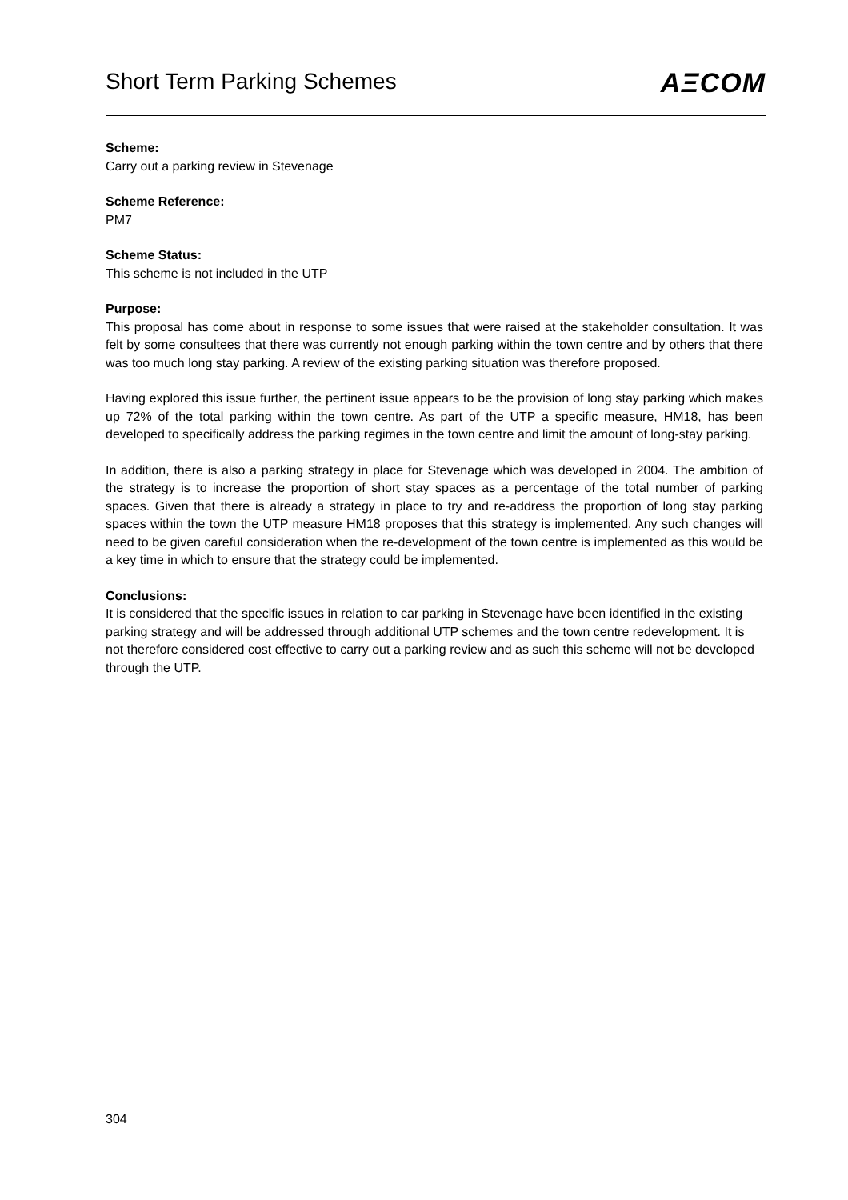Short Term Parking Schemes
AΞCOM
Scheme:
Carry out a parking review in Stevenage
Scheme Reference:
PM7
Scheme Status:
This scheme is not included in the UTP
Purpose:
This proposal has come about in response to some issues that were raised at the stakeholder consultation. It was felt by some consultees that there was currently not enough parking within the town centre and by others that there was too much long stay parking. A review of the existing parking situation was therefore proposed.
Having explored this issue further, the pertinent issue appears to be the provision of long stay parking which makes up 72% of the total parking within the town centre. As part of the UTP a specific measure, HM18, has been developed to specifically address the parking regimes in the town centre and limit the amount of long-stay parking.
In addition, there is also a parking strategy in place for Stevenage which was developed in 2004. The ambition of the strategy is to increase the proportion of short stay spaces as a percentage of the total number of parking spaces. Given that there is already a strategy in place to try and re-address the proportion of long stay parking spaces within the town the UTP measure HM18 proposes that this strategy is implemented. Any such changes will need to be given careful consideration when the re-development of the town centre is implemented as this would be a key time in which to ensure that the strategy could be implemented.
Conclusions:
It is considered that the specific issues in relation to car parking in Stevenage have been identified in the existing parking strategy and will be addressed through additional UTP schemes and the town centre redevelopment. It is not therefore considered cost effective to carry out a parking review and as such this scheme will not be developed through the UTP.
304